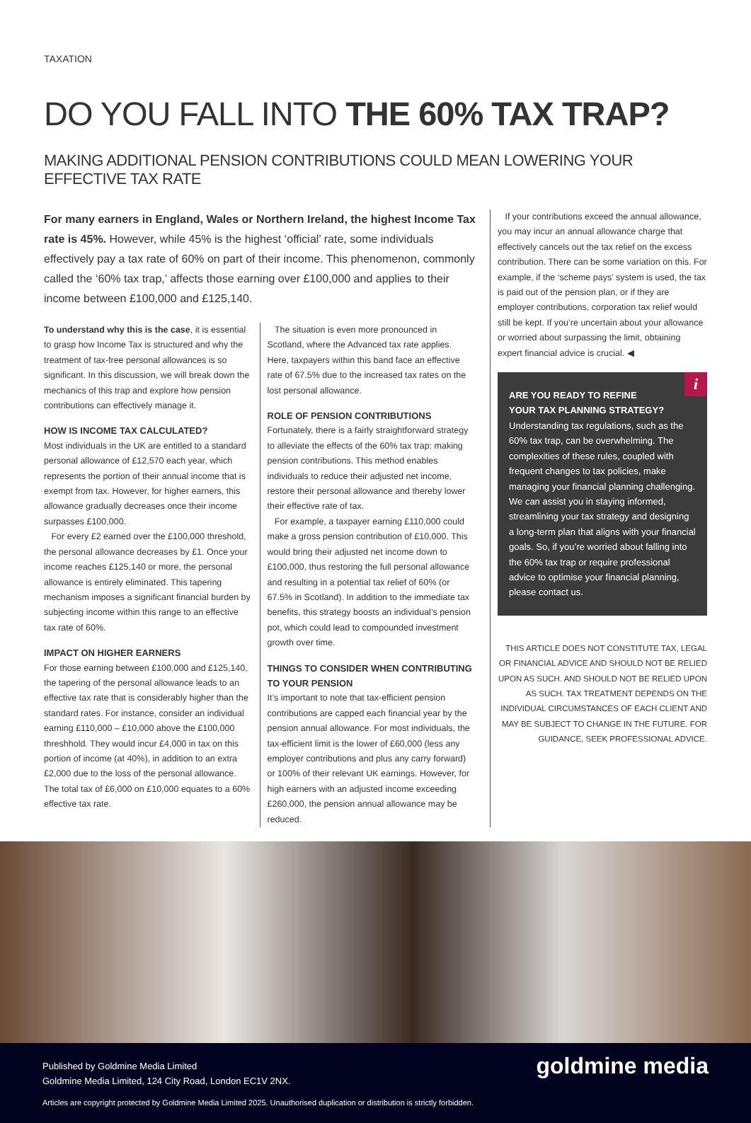TAXATION
DO YOU FALL INTO THE 60% TAX TRAP?
MAKING ADDITIONAL PENSION CONTRIBUTIONS COULD MEAN LOWERING YOUR EFFECTIVE TAX RATE
For many earners in England, Wales or Northern Ireland, the highest Income Tax rate is 45%. However, while 45% is the highest ‘official’ rate, some individuals effectively pay a tax rate of 60% on part of their income. This phenomenon, commonly called the ‘60% tax trap,’ affects those earning over £100,000 and applies to their income between £100,000 and £125,140.
To understand why this is the case, it is essential to grasp how Income Tax is structured and why the treatment of tax-free personal allowances is so significant. In this discussion, we will break down the mechanics of this trap and explore how pension contributions can effectively manage it.
HOW IS INCOME TAX CALCULATED?
Most individuals in the UK are entitled to a standard personal allowance of £12,570 each year, which represents the portion of their annual income that is exempt from tax. However, for higher earners, this allowance gradually decreases once their income surpasses £100,000.
For every £2 earned over the £100,000 threshold, the personal allowance decreases by £1. Once your income reaches £125,140 or more, the personal allowance is entirely eliminated. This tapering mechanism imposes a significant financial burden by subjecting income within this range to an effective tax rate of 60%.
IMPACT ON HIGHER EARNERS
For those earning between £100,000 and £125,140, the tapering of the personal allowance leads to an effective tax rate that is considerably higher than the standard rates. For instance, consider an individual earning £110,000 – £10,000 above the £100,000 threshhold. They would incur £4,000 in tax on this portion of income (at 40%), in addition to an extra £2,000 due to the loss of the personal allowance. The total tax of £6,000 on £10,000 equates to a 60% effective tax rate.
The situation is even more pronounced in Scotland, where the Advanced tax rate applies. Here, taxpayers within this band face an effective rate of 67.5% due to the increased tax rates on the lost personal allowance.
ROLE OF PENSION CONTRIBUTIONS
Fortunately, there is a fairly straightforward strategy to alleviate the effects of the 60% tax trap: making pension contributions. This method enables individuals to reduce their adjusted net income, restore their personal allowance and thereby lower their effective rate of tax.
For example, a taxpayer earning £110,000 could make a gross pension contribution of £10,000. This would bring their adjusted net income down to £100,000, thus restoring the full personal allowance and resulting in a potential tax relief of 60% (or 67.5% in Scotland). In addition to the immediate tax benefits, this strategy boosts an individual’s pension pot, which could lead to compounded investment growth over time.
THINGS TO CONSIDER WHEN CONTRIBUTING TO YOUR PENSION
It’s important to note that tax-efficient pension contributions are capped each financial year by the pension annual allowance. For most individuals, the tax-efficient limit is the lower of £60,000 (less any employer contributions and plus any carry forward) or 100% of their relevant UK earnings. However, for high earners with an adjusted income exceeding £260,000, the pension annual allowance may be reduced.
If your contributions exceed the annual allowance, you may incur an annual allowance charge that effectively cancels out the tax relief on the excess contribution. There can be some variation on this. For example, if the ‘scheme pays’ system is used, the tax is paid out of the pension plan, or if they are employer contributions, corporation tax relief would still be kept. If you’re uncertain about your allowance or worried about surpassing the limit, obtaining expert financial advice is crucial. ◀
i
ARE YOU READY TO REFINE
YOUR TAX PLANNING STRATEGY?
Understanding tax regulations, such as the 60% tax trap, can be overwhelming. The complexities of these rules, coupled with frequent changes to tax policies, make managing your financial planning challenging. We can assist you in staying informed, streamlining your tax strategy and designing a long-term plan that aligns with your financial goals. So, if you’re worried about falling into the 60% tax trap or require professional advice to optimise your financial planning, please contact us.
THIS ARTICLE DOES NOT CONSTITUTE TAX, LEGAL OR FINANCIAL ADVICE AND SHOULD NOT BE RELIED UPON AS SUCH. AND SHOULD NOT BE RELIED UPON AS SUCH. TAX TREATMENT DEPENDS ON THE INDIVIDUAL CIRCUMSTANCES OF EACH CLIENT AND MAY BE SUBJECT TO CHANGE IN THE FUTURE. FOR GUIDANCE, SEEK PROFESSIONAL ADVICE.
Published by Goldmine Media Limited
Goldmine Media Limited, 124 City Road, London EC1V 2NX.
goldmine media
Articles are copyright protected by Goldmine Media Limited 2025. Unauthorised duplication or distribution is strictly forbidden.